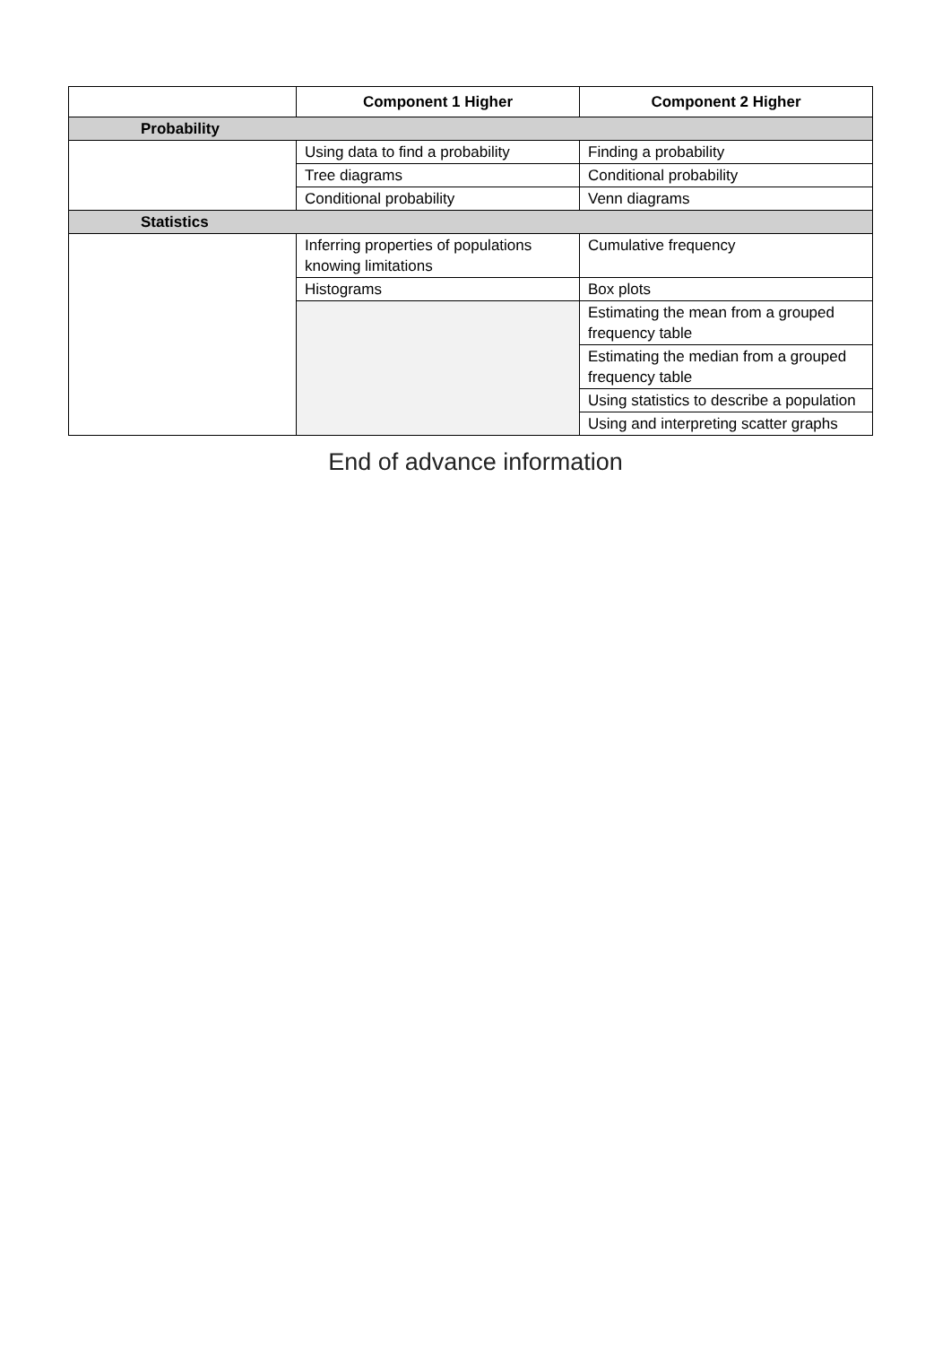| | Component 1 Higher | Component 2 Higher |
| --- | --- | --- |
| Probability | | |
| | Using data to find a probability | Finding a probability |
| | Tree diagrams | Conditional probability |
| | Conditional probability | Venn diagrams |
| Statistics | | |
| | Inferring properties of populations knowing limitations | Cumulative frequency |
| | Histograms | Box plots |
| | | Estimating the mean from a grouped frequency table |
| | | Estimating the median from a grouped frequency table |
| | | Using statistics to describe a population |
| | | Using and interpreting scatter graphs |
End of advance information